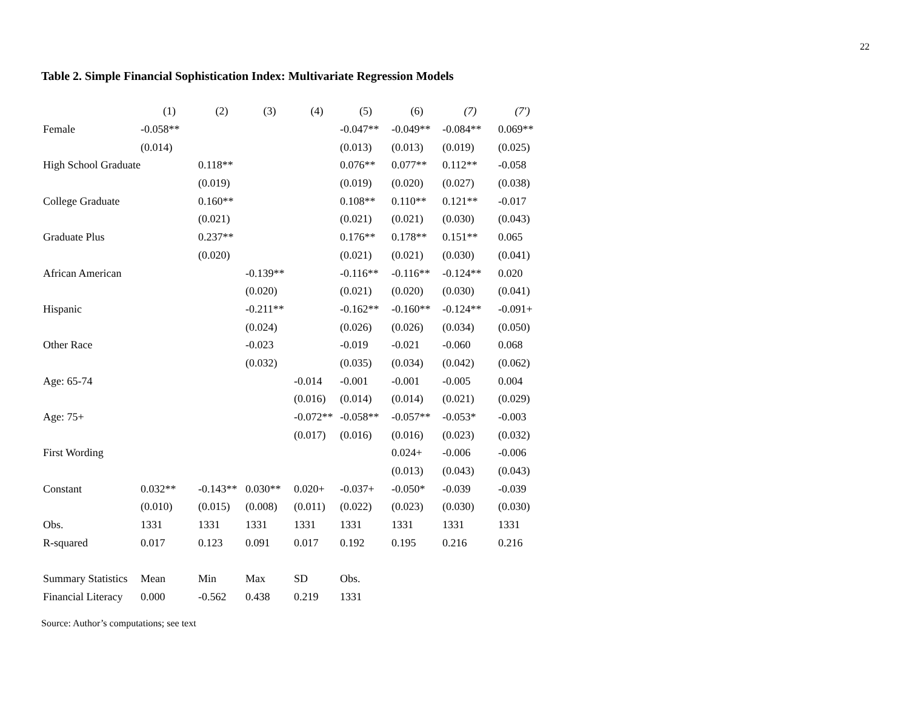22
Table 2. Simple Financial Sophistication Index: Multivariate Regression Models
| | (1) | (2) | (3) | (4) | (5) | (6) | (7) | (7') |
| Female | -0.058** | | | | -0.047** | -0.049** | -0.084** | 0.069** |
| | (0.014) | | | | (0.013) | (0.013) | (0.019) | (0.025) |
| High School Graduate | | 0.118** | | | 0.076** | 0.077** | 0.112** | -0.058 |
| | | (0.019) | | | (0.019) | (0.020) | (0.027) | (0.038) |
| College Graduate | | 0.160** | | | 0.108** | 0.110** | 0.121** | -0.017 |
| | | (0.021) | | | (0.021) | (0.021) | (0.030) | (0.043) |
| Graduate Plus | | 0.237** | | | 0.176** | 0.178** | 0.151** | 0.065 |
| | | (0.020) | | | (0.021) | (0.021) | (0.030) | (0.041) |
| African American | | | -0.139** | | -0.116** | -0.116** | -0.124** | 0.020 |
| | | | (0.020) | | (0.021) | (0.020) | (0.030) | (0.041) |
| Hispanic | | | -0.211** | | -0.162** | -0.160** | -0.124** | -0.091+ |
| | | | (0.024) | | (0.026) | (0.026) | (0.034) | (0.050) |
| Other Race | | | -0.023 | | -0.019 | -0.021 | -0.060 | 0.068 |
| | | | (0.032) | | (0.035) | (0.034) | (0.042) | (0.062) |
| Age: 65-74 | | | | -0.014 | -0.001 | -0.001 | -0.005 | 0.004 |
| | | | | (0.016) | (0.014) | (0.014) | (0.021) | (0.029) |
| Age: 75+ | | | | -0.072** | -0.058** | -0.057** | -0.053* | -0.003 |
| | | | | (0.017) | (0.016) | (0.016) | (0.023) | (0.032) |
| First Wording | | | | | | 0.024+ | -0.006 | -0.006 |
| | | | | | | (0.013) | (0.043) | (0.043) |
| Constant | 0.032** | -0.143** | 0.030** | 0.020+ | -0.037+ | -0.050* | -0.039 | -0.039 |
| | (0.010) | (0.015) | (0.008) | (0.011) | (0.022) | (0.023) | (0.030) | (0.030) |
| Obs. | 1331 | 1331 | 1331 | 1331 | 1331 | 1331 | 1331 | 1331 |
| R-squared | 0.017 | 0.123 | 0.091 | 0.017 | 0.192 | 0.195 | 0.216 | 0.216 |
| Summary Statistics | Mean | Min | Max | SD | Obs. | | | |
| Financial Literacy | 0.000 | -0.562 | 0.438 | 0.219 | 1331 | | | |
Source: Author’s computations; see text